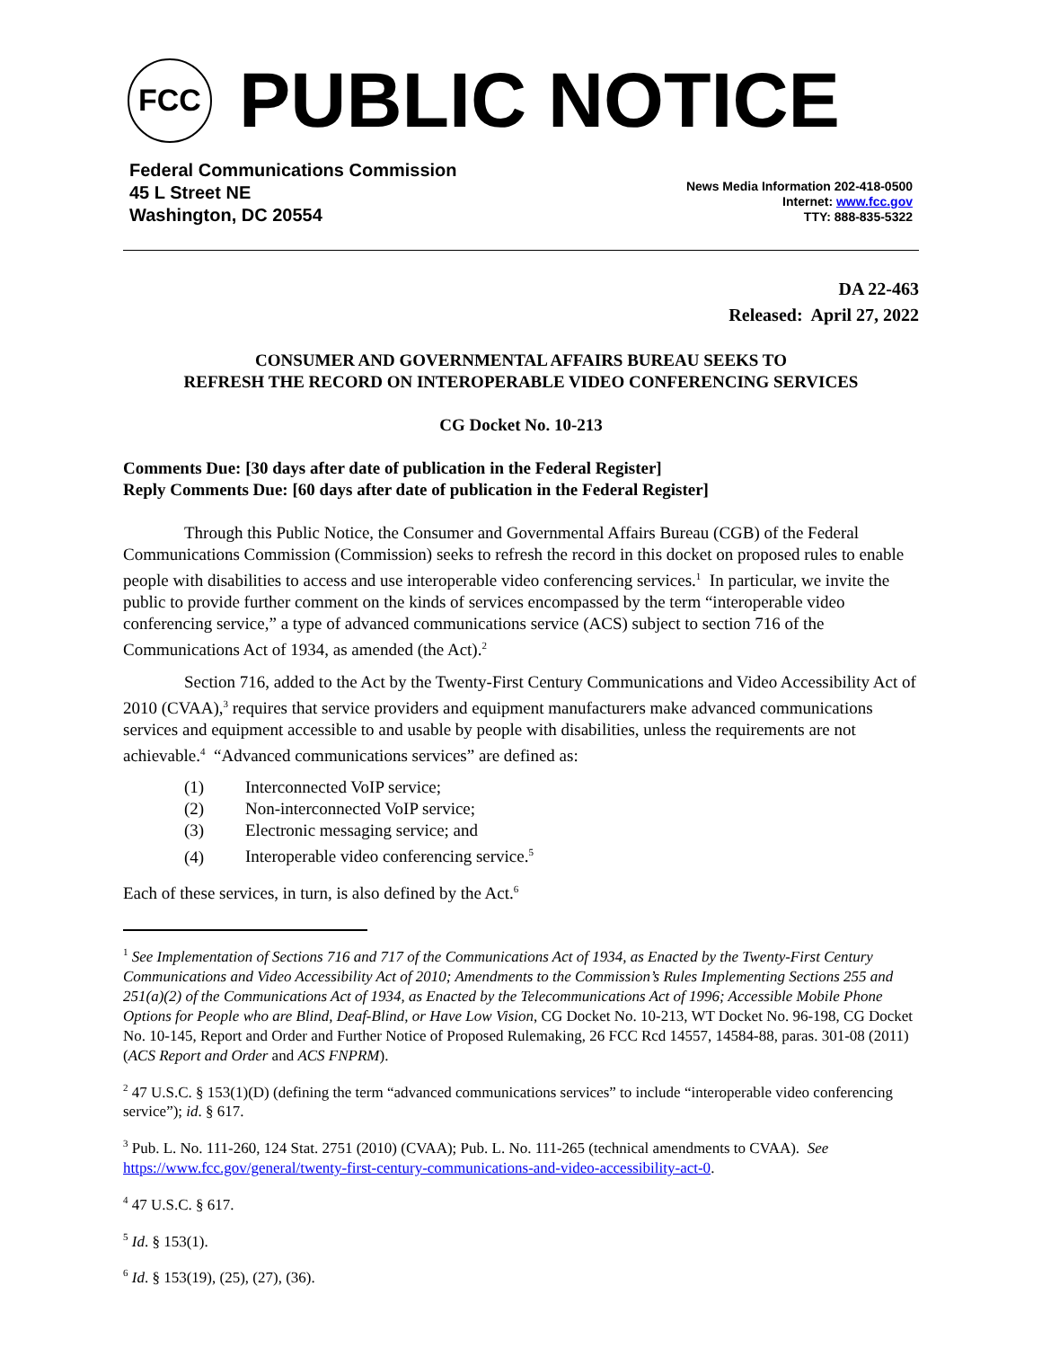FCC
PUBLIC NOTICE
Federal Communications Commission
45 L Street NE
Washington, DC 20554
News Media Information 202-418-0500
Internet: www.fcc.gov
TTY: 888-835-5322
DA 22-463
Released: April 27, 2022
CONSUMER AND GOVERNMENTAL AFFAIRS BUREAU SEEKS TO
REFRESH THE RECORD ON INTEROPERABLE VIDEO CONFERENCING SERVICES
CG Docket No. 10-213
Comments Due: [30 days after date of publication in the Federal Register]
Reply Comments Due: [60 days after date of publication in the Federal Register]
Through this Public Notice, the Consumer and Governmental Affairs Bureau (CGB) of the Federal Communications Commission (Commission) seeks to refresh the record in this docket on proposed rules to enable people with disabilities to access and use interoperable video conferencing services.<sup>1</sup> In particular, we invite the public to provide further comment on the kinds of services encompassed by the term “interoperable video conferencing service,” a type of advanced communications service (ACS) subject to section 716 of the Communications Act of 1934, as amended (the Act).<sup>2</sup>
Section 716, added to the Act by the Twenty-First Century Communications and Video Accessibility Act of 2010 (CVAA),<sup>3</sup> requires that service providers and equipment manufacturers make advanced communications services and equipment accessible to and usable by people with disabilities, unless the requirements are not achievable.<sup>4</sup> “Advanced communications services” are defined as:
(1) Interconnected VoIP service;
(2) Non-interconnected VoIP service;
(3) Electronic messaging service; and
(4) Interoperable video conferencing service.<sup>5</sup>
Each of these services, in turn, is also defined by the Act.<sup>6</sup>
<sup>1</sup> See Implementation of Sections 716 and 717 of the Communications Act of 1934, as Enacted by the Twenty-First Century Communications and Video Accessibility Act of 2010; Amendments to the Commission’s Rules Implementing Sections 255 and 251(a)(2) of the Communications Act of 1934, as Enacted by the Telecommunications Act of 1996; Accessible Mobile Phone Options for People who are Blind, Deaf-Blind, or Have Low Vision, CG Docket No. 10-213, WT Docket No. 96-198, CG Docket No. 10-145, Report and Order and Further Notice of Proposed Rulemaking, 26 FCC Rcd 14557, 14584-88, paras. 301-08 (2011) (ACS Report and Order and ACS FNPRM).
<sup>2</sup> 47 U.S.C. § 153(1)(D) (defining the term “advanced communications services” to include “interoperable video conferencing service”); id. § 617.
<sup>3</sup> Pub. L. No. 111-260, 124 Stat. 2751 (2010) (CVAA); Pub. L. No. 111-265 (technical amendments to CVAA). See https://www.fcc.gov/general/twenty-first-century-communications-and-video-accessibility-act-0.
<sup>4</sup> 47 U.S.C. § 617.
<sup>5</sup> Id. § 153(1).
<sup>6</sup> Id. § 153(19), (25), (27), (36).